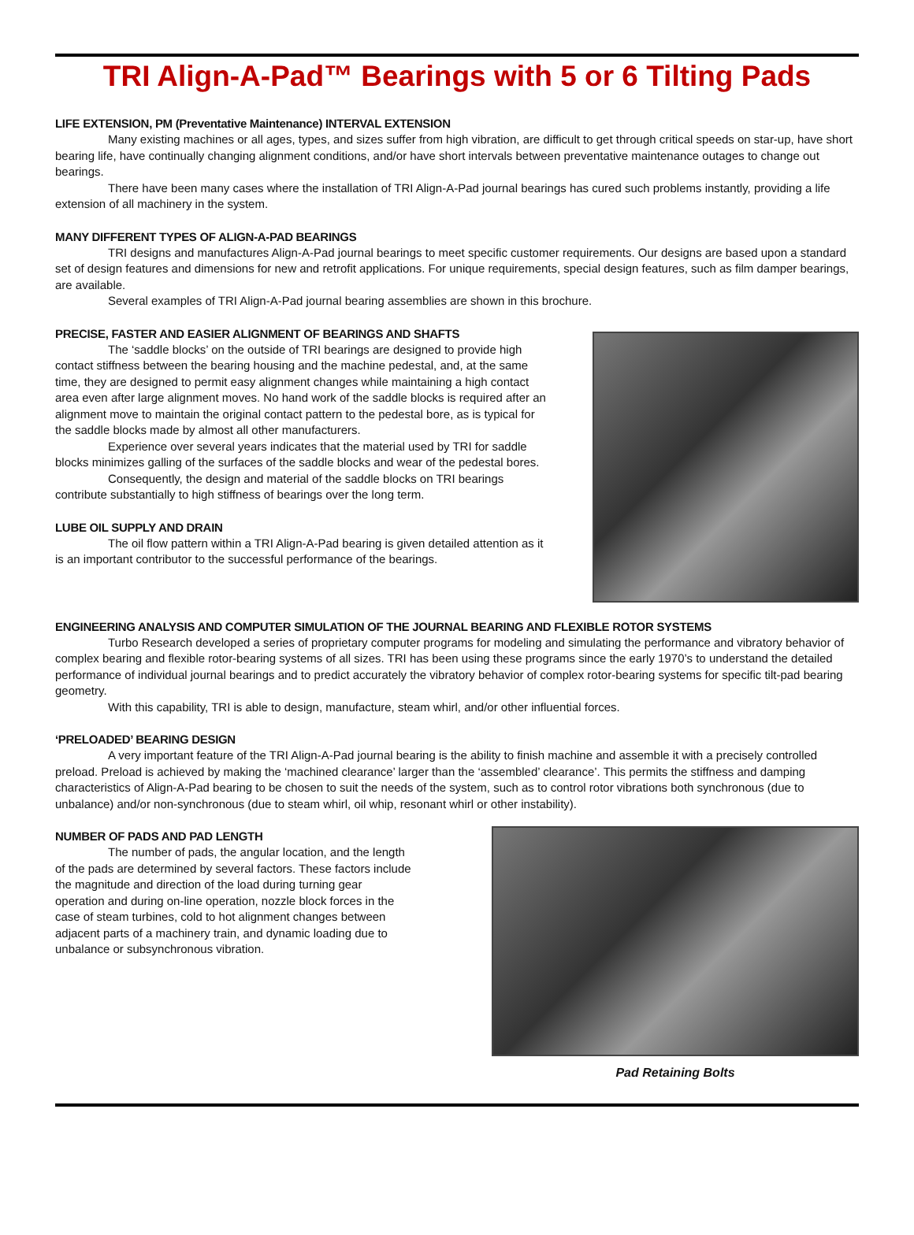TRI Align-A-Pad™ Bearings with 5 or 6 Tilting Pads
LIFE EXTENSION, PM (Preventative Maintenance) INTERVAL EXTENSION
Many existing machines or all ages, types, and sizes suffer from high vibration, are difficult to get through critical speeds on star-up, have short bearing life, have continually changing alignment conditions, and/or have short intervals between preventative maintenance outages to change out bearings.
There have been many cases where the installation of TRI Align-A-Pad journal bearings has cured such problems instantly, providing a life extension of all machinery in the system.
MANY DIFFERENT TYPES OF ALIGN-A-PAD BEARINGS
TRI designs and manufactures Align-A-Pad journal bearings to meet specific customer requirements. Our designs are based upon a standard set of design features and dimensions for new and retrofit applications. For unique requirements, special design features, such as film damper bearings, are available.
Several examples of TRI Align-A-Pad journal bearing assemblies are shown in this brochure.
PRECISE, FASTER AND EASIER ALIGNMENT OF BEARINGS AND SHAFTS
The ‘saddle blocks’ on the outside of TRI bearings are designed to provide high contact stiffness between the bearing housing and the machine pedestal, and, at the same time, they are designed to permit easy alignment changes while maintaining a high contact area even after large alignment moves. No hand work of the saddle blocks is required after an alignment move to maintain the original contact pattern to the pedestal bore, as is typical for the saddle blocks made by almost all other manufacturers.
Experience over several years indicates that the material used by TRI for saddle blocks minimizes galling of the surfaces of the saddle blocks and wear of the pedestal bores.
Consequently, the design and material of the saddle blocks on TRI bearings contribute substantially to high stiffness of bearings over the long term.
LUBE OIL SUPPLY AND DRAIN
The oil flow pattern within a TRI Align-A-Pad bearing is given detailed attention as it is an important contributor to the successful performance of the bearings.
ENGINEERING ANALYSIS AND COMPUTER SIMULATION OF THE JOURNAL BEARING AND FLEXIBLE ROTOR SYSTEMS
Turbo Research developed a series of proprietary computer programs for modeling and simulating the performance and vibratory behavior of complex bearing and flexible rotor-bearing systems of all sizes. TRI has been using these programs since the early 1970’s to understand the detailed performance of individual journal bearings and to predict accurately the vibratory behavior of complex rotor-bearing systems for specific tilt-pad bearing geometry.
With this capability, TRI is able to design, manufacture, steam whirl, and/or other influential forces.
‘PRELOADED’ BEARING DESIGN
A very important feature of the TRI Align-A-Pad journal bearing is the ability to finish machine and assemble it with a precisely controlled preload. Preload is achieved by making the ‘machined clearance’ larger than the ‘assembled’ clearance’. This permits the stiffness and damping characteristics of Align-A-Pad bearing to be chosen to suit the needs of the system, such as to control rotor vibrations both synchronous (due to unbalance) and/or non-synchronous (due to steam whirl, oil whip, resonant whirl or other instability).
NUMBER OF PADS AND PAD LENGTH
The number of pads, the angular location, and the length of the pads are determined by several factors. These factors include the magnitude and direction of the load during turning gear operation and during on-line operation, nozzle block forces in the case of steam turbines, cold to hot alignment changes between adjacent parts of a machinery train, and dynamic loading due to unbalance or subsynchronous vibration.
Pad Retaining Bolts